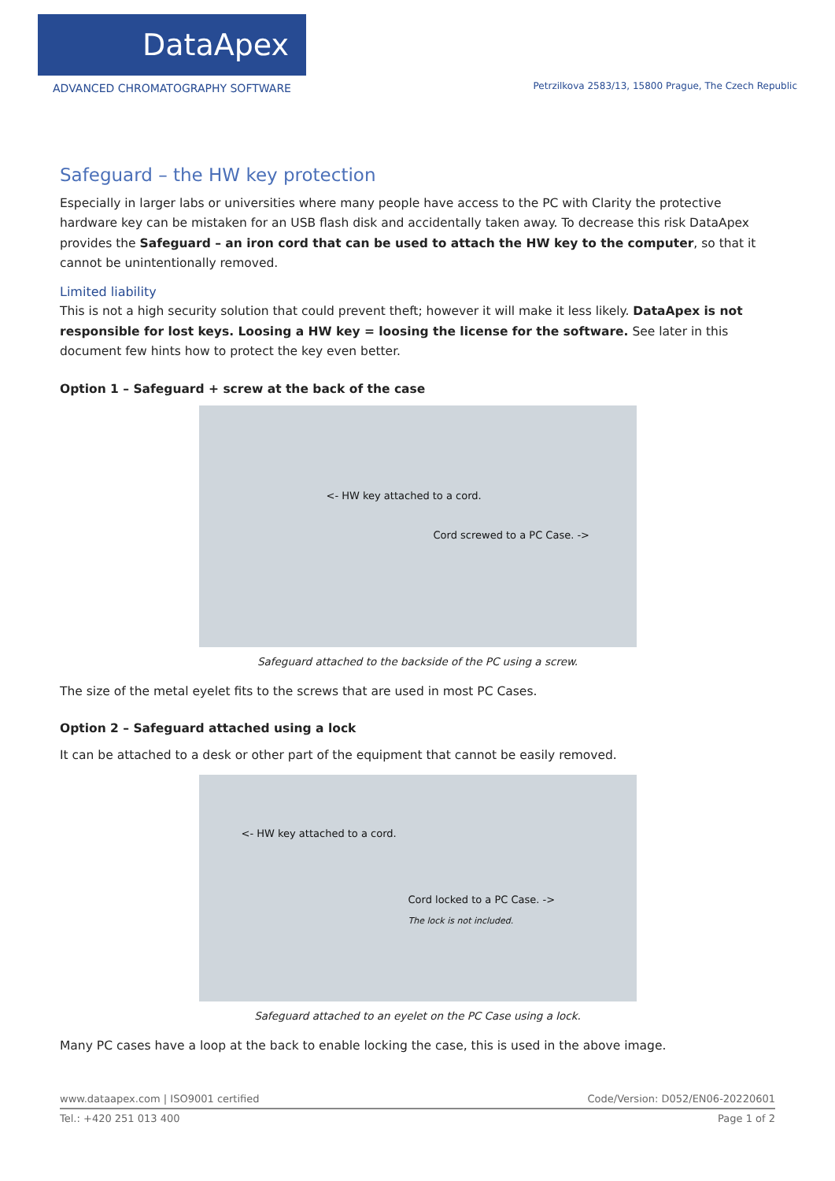DataApex
ADVANCED CHROMATOGRAPHY SOFTWARE
Petrzilkova 2583/13, 15800 Prague, The Czech Republic
Safeguard – the HW key protection
Especially in larger labs or universities where many people have access to the PC with Clarity the protective hardware key can be mistaken for an USB flash disk and accidentally taken away. To decrease this risk DataApex provides the Safeguard – an iron cord that can be used to attach the HW key to the computer, so that it cannot be unintentionally removed.
Limited liability
This is not a high security solution that could prevent theft; however it will make it less likely. DataApex is not responsible for lost keys. Loosing a HW key = loosing the license for the software. See later in this document few hints how to protect the key even better.
Option 1 – Safeguard + screw at the back of the case
<- HW key attached to a cord.
Cord screwed to a PC Case. ->
Safeguard attached to the backside of the PC using a screw.
The size of the metal eyelet fits to the screws that are used in most PC Cases.
Option 2 – Safeguard attached using a lock
It can be attached to a desk or other part of the equipment that cannot be easily removed.
<- HW key attached to a cord.
Cord locked to a PC Case. ->
The lock is not included.
Safeguard attached to an eyelet on the PC Case using a lock.
Many PC cases have a loop at the back to enable locking the case, this is used in the above image.
www.dataapex.com | ISO9001 certified Code/Version: D052/EN06-20220601
Tel.: +420 251 013 400 Page 1 of 2